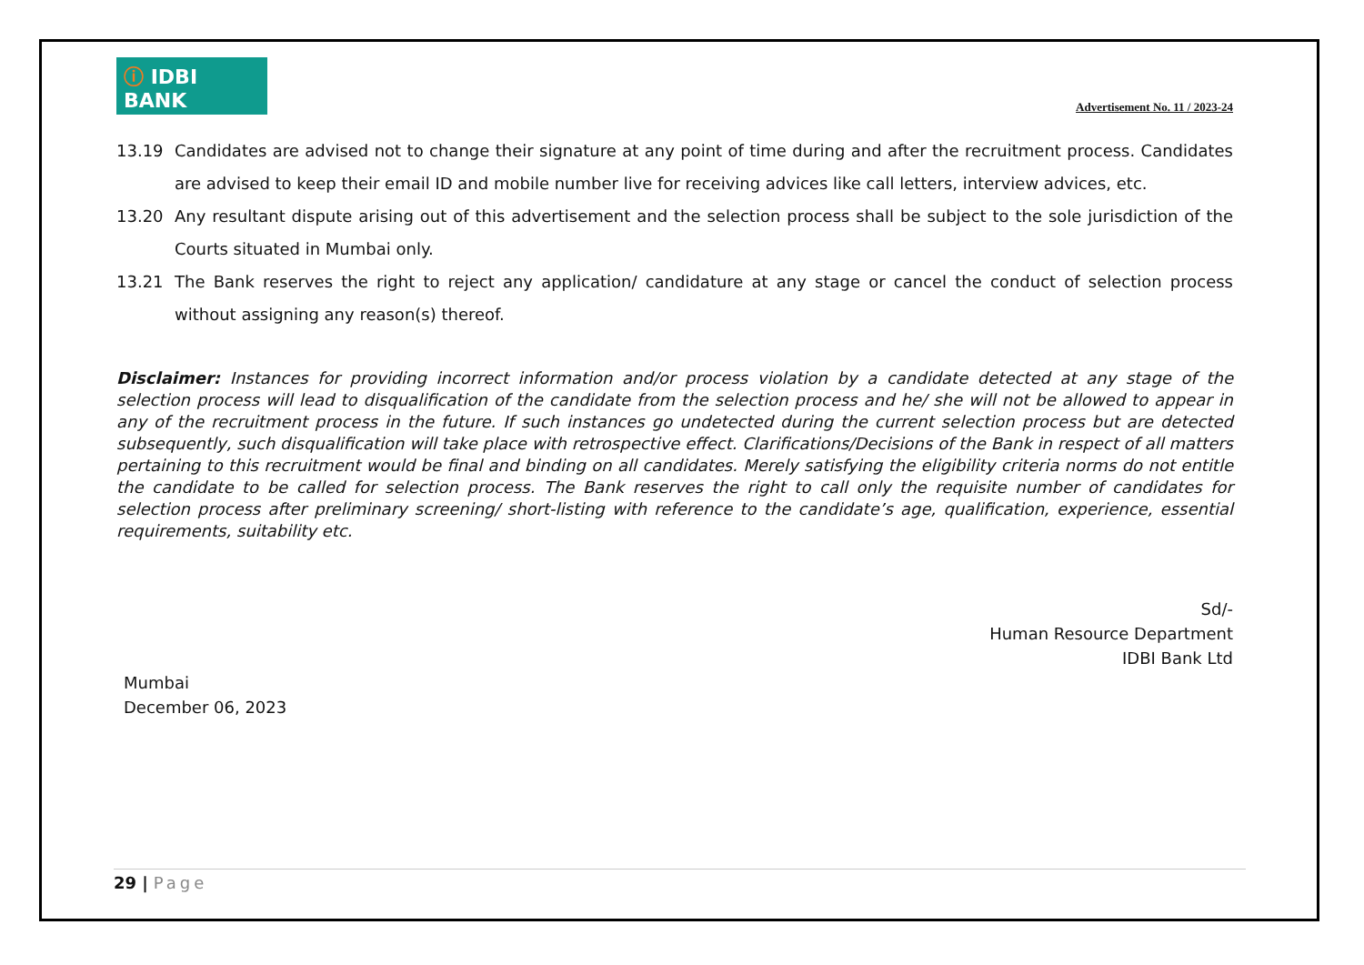ⓘ IDBI BANK
Advertisement No. 11 / 2023-24
13.19 Candidates are advised not to change their signature at any point of time during and after the recruitment process. Candidates are advised to keep their email ID and mobile number live for receiving advices like call letters, interview advices, etc.
13.20 Any resultant dispute arising out of this advertisement and the selection process shall be subject to the sole jurisdiction of the Courts situated in Mumbai only.
13.21 The Bank reserves the right to reject any application/ candidature at any stage or cancel the conduct of selection process without assigning any reason(s) thereof.
Disclaimer: Instances for providing incorrect information and/or process violation by a candidate detected at any stage of the selection process will lead to disqualification of the candidate from the selection process and he/ she will not be allowed to appear in any of the recruitment process in the future. If such instances go undetected during the current selection process but are detected subsequently, such disqualification will take place with retrospective effect. Clarifications/Decisions of the Bank in respect of all matters pertaining to this recruitment would be final and binding on all candidates. Merely satisfying the eligibility criteria norms do not entitle the candidate to be called for selection process. The Bank reserves the right to call only the requisite number of candidates for selection process after preliminary screening/ short-listing with reference to the candidate’s age, qualification, experience, essential requirements, suitability etc.
Sd/-
Human Resource Department
IDBI Bank Ltd
Mumbai
December 06, 2023
29 | Page